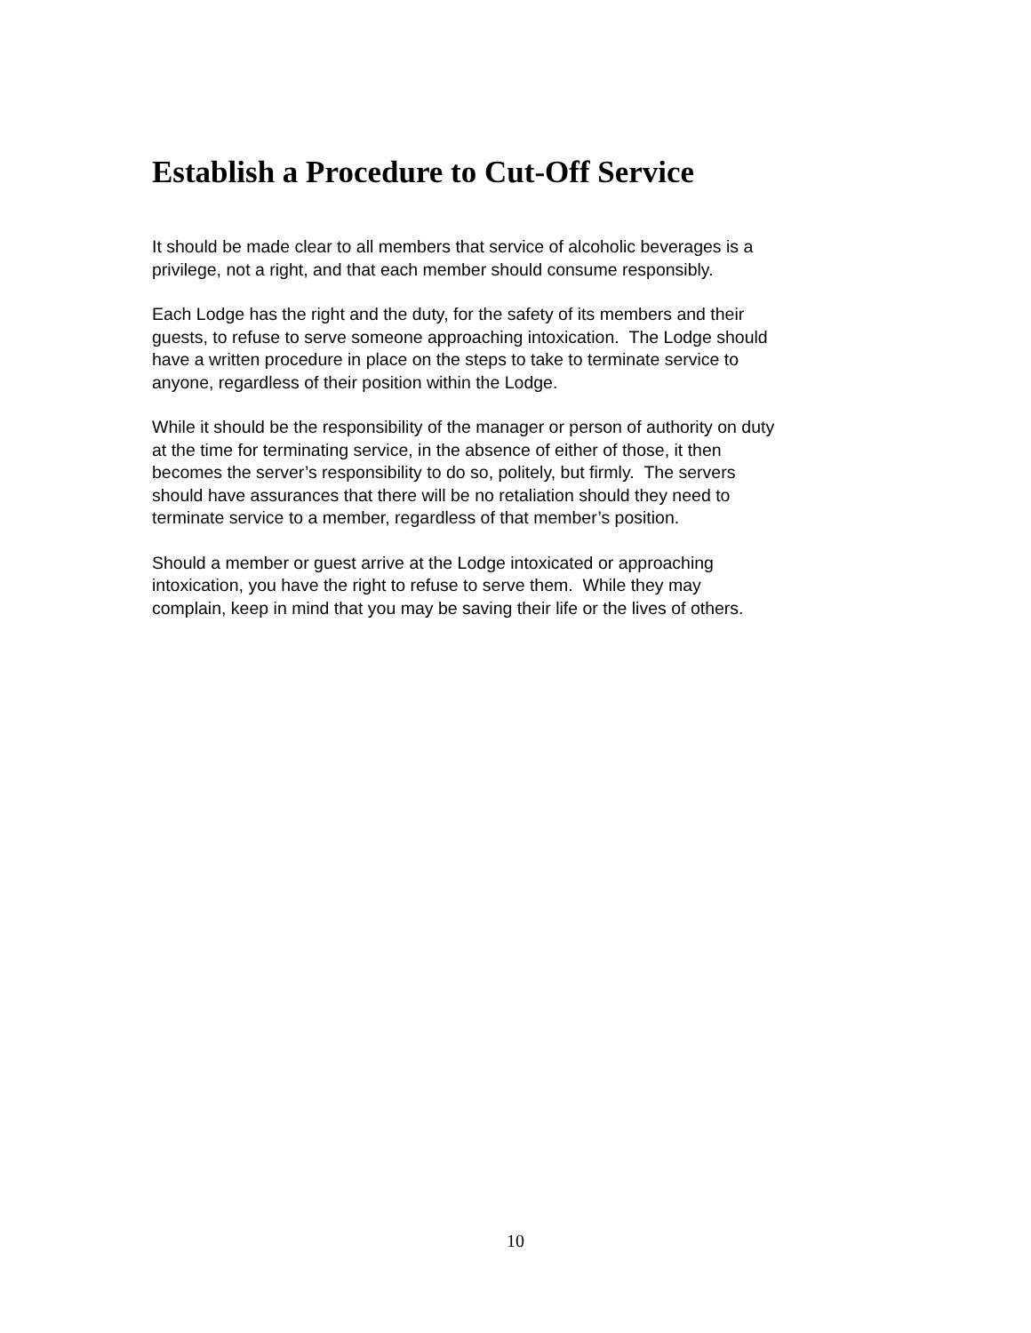Establish a Procedure to Cut-Off Service
It should be made clear to all members that service of alcoholic beverages is a
privilege, not a right, and that each member should consume responsibly.
Each Lodge has the right and the duty, for the safety of its members and their
guests, to refuse to serve someone approaching intoxication. The Lodge should
have a written procedure in place on the steps to take to terminate service to
anyone, regardless of their position within the Lodge.
While it should be the responsibility of the manager or person of authority on duty
at the time for terminating service, in the absence of either of those, it then
becomes the server’s responsibility to do so, politely, but firmly. The servers
should have assurances that there will be no retaliation should they need to
terminate service to a member, regardless of that member’s position.
Should a member or guest arrive at the Lodge intoxicated or approaching
intoxication, you have the right to refuse to serve them. While they may
complain, keep in mind that you may be saving their life or the lives of others.
10